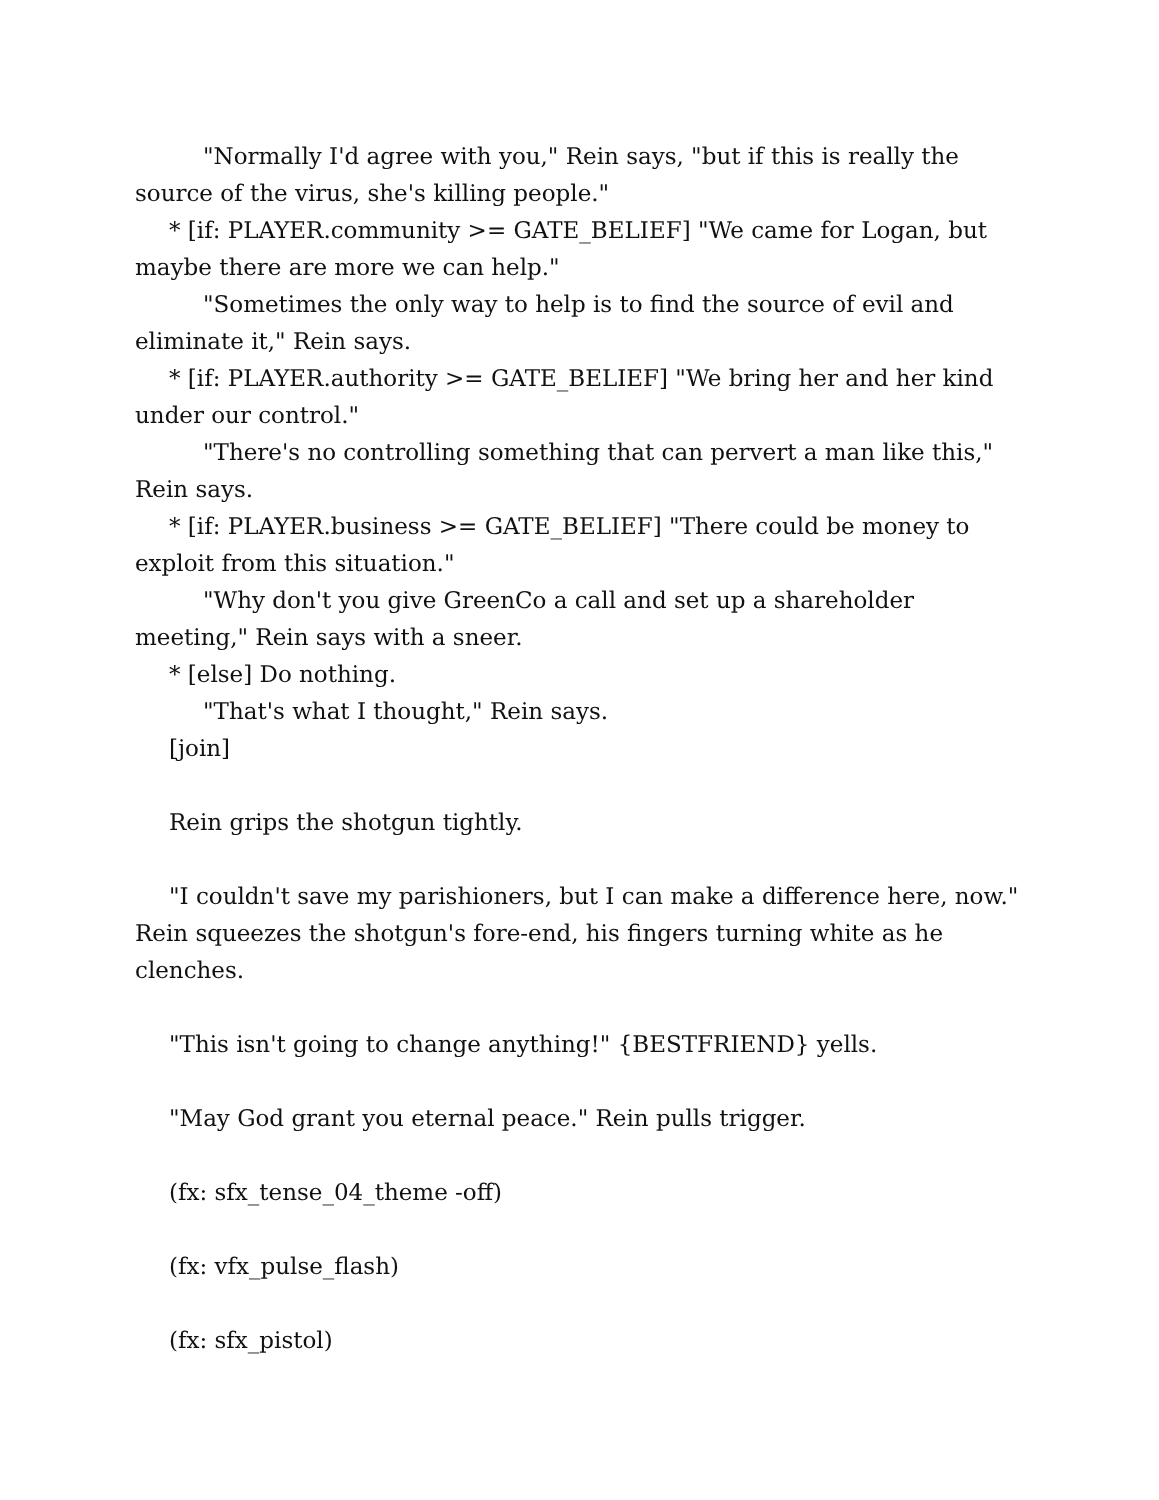"Normally I'd agree with you," Rein says, "but if this is really the source of the virus, she's killing people."
* [if: PLAYER.community >= GATE_BELIEF] "We came for Logan, but maybe there are more we can help."
"Sometimes the only way to help is to find the source of evil and eliminate it," Rein says.
* [if: PLAYER.authority >= GATE_BELIEF] "We bring her and her kind under our control."
"There's no controlling something that can pervert a man like this," Rein says.
* [if: PLAYER.business >= GATE_BELIEF] "There could be money to exploit from this situation."
"Why don't you give GreenCo a call and set up a shareholder meeting," Rein says with a sneer.
* [else] Do nothing.
"That's what I thought," Rein says.
[join]
Rein grips the shotgun tightly.
"I couldn't save my parishioners, but I can make a difference here, now." Rein squeezes the shotgun's fore-end, his fingers turning white as he clenches.
"This isn't going to change anything!" {BESTFRIEND} yells.
"May God grant you eternal peace." Rein pulls trigger.
(fx: sfx_tense_04_theme -off)
(fx: vfx_pulse_flash)
(fx: sfx_pistol)